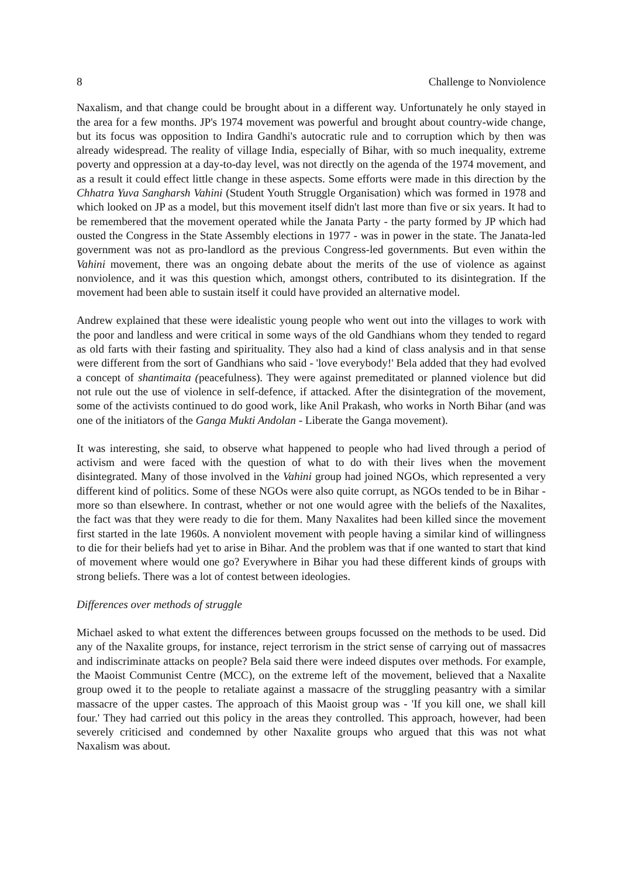8 Challenge to Nonviolence
Naxalism, and that change could be brought about in a different way. Unfortunately he only stayed in the area for a few months. JP's 1974 movement was powerful and brought about country-wide change, but its focus was opposition to Indira Gandhi's autocratic rule and to corruption which by then was already widespread. The reality of village India, especially of Bihar, with so much inequality, extreme poverty and oppression at a day-to-day level, was not directly on the agenda of the 1974 movement, and as a result it could effect little change in these aspects. Some efforts were made in this direction by the Chhatra Yuva Sangharsh Vahini (Student Youth Struggle Organisation) which was formed in 1978 and which looked on JP as a model, but this movement itself didn't last more than five or six years. It had to be remembered that the movement operated while the Janata Party - the party formed by JP which had ousted the Congress in the State Assembly elections in 1977 - was in power in the state. The Janata-led government was not as pro-landlord as the previous Congress-led governments. But even within the Vahini movement, there was an ongoing debate about the merits of the use of violence as against nonviolence, and it was this question which, amongst others, contributed to its disintegration. If the movement had been able to sustain itself it could have provided an alternative model.
Andrew explained that these were idealistic young people who went out into the villages to work with the poor and landless and were critical in some ways of the old Gandhians whom they tended to regard as old farts with their fasting and spirituality. They also had a kind of class analysis and in that sense were different from the sort of Gandhians who said - 'love everybody!' Bela added that they had evolved a concept of shantimaita (peacefulness). They were against premeditated or planned violence but did not rule out the use of violence in self-defence, if attacked. After the disintegration of the movement, some of the activists continued to do good work, like Anil Prakash, who works in North Bihar (and was one of the initiators of the Ganga Mukti Andolan - Liberate the Ganga movement).
It was interesting, she said, to observe what happened to people who had lived through a period of activism and were faced with the question of what to do with their lives when the movement disintegrated. Many of those involved in the Vahini group had joined NGOs, which represented a very different kind of politics. Some of these NGOs were also quite corrupt, as NGOs tended to be in Bihar - more so than elsewhere. In contrast, whether or not one would agree with the beliefs of the Naxalites, the fact was that they were ready to die for them. Many Naxalites had been killed since the movement first started in the late 1960s. A nonviolent movement with people having a similar kind of willingness to die for their beliefs had yet to arise in Bihar. And the problem was that if one wanted to start that kind of movement where would one go? Everywhere in Bihar you had these different kinds of groups with strong beliefs. There was a lot of contest between ideologies.
Differences over methods of struggle
Michael asked to what extent the differences between groups focussed on the methods to be used. Did any of the Naxalite groups, for instance, reject terrorism in the strict sense of carrying out of massacres and indiscriminate attacks on people? Bela said there were indeed disputes over methods. For example, the Maoist Communist Centre (MCC), on the extreme left of the movement, believed that a Naxalite group owed it to the people to retaliate against a massacre of the struggling peasantry with a similar massacre of the upper castes. The approach of this Maoist group was - 'If you kill one, we shall kill four.' They had carried out this policy in the areas they controlled. This approach, however, had been severely criticised and condemned by other Naxalite groups who argued that this was not what Naxalism was about.